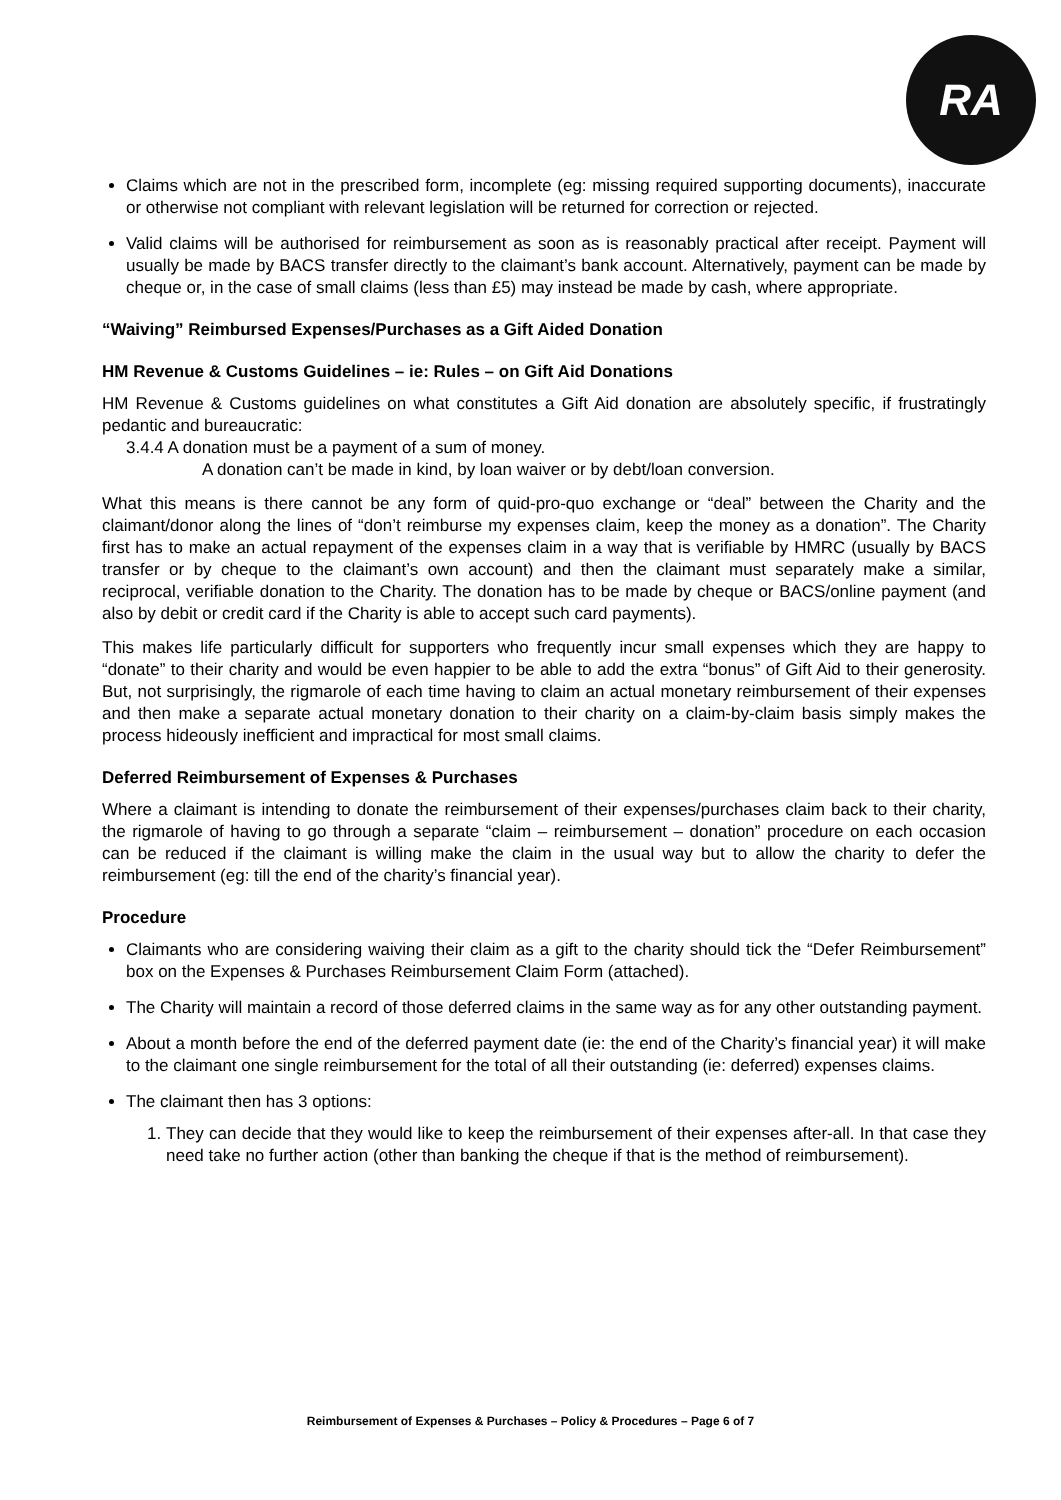RA
Claims which are not in the prescribed form, incomplete (eg: missing required supporting documents), inaccurate or otherwise not compliant with relevant legislation will be returned for correction or rejected.
Valid claims will be authorised for reimbursement as soon as is reasonably practical after receipt. Payment will usually be made by BACS transfer directly to the claimant’s bank account. Alternatively, payment can be made by cheque or, in the case of small claims (less than £5) may instead be made by cash, where appropriate.
“Waiving” Reimbursed Expenses/Purchases as a Gift Aided Donation
HM Revenue & Customs Guidelines – ie: Rules – on Gift Aid Donations
HM Revenue & Customs guidelines on what constitutes a Gift Aid donation are absolutely specific, if frustratingly pedantic and bureaucratic:
3.4.4 A donation must be a payment of a sum of money.
A donation can’t be made in kind, by loan waiver or by debt/loan conversion.
What this means is there cannot be any form of quid-pro-quo exchange or “deal” between the Charity and the claimant/donor along the lines of “don’t reimburse my expenses claim, keep the money as a donation”. The Charity first has to make an actual repayment of the expenses claim in a way that is verifiable by HMRC (usually by BACS transfer or by cheque to the claimant’s own account) and then the claimant must separately make a similar, reciprocal, verifiable donation to the Charity. The donation has to be made by cheque or BACS/online payment (and also by debit or credit card if the Charity is able to accept such card payments).
This makes life particularly difficult for supporters who frequently incur small expenses which they are happy to “donate” to their charity and would be even happier to be able to add the extra “bonus” of Gift Aid to their generosity. But, not surprisingly, the rigmarole of each time having to claim an actual monetary reimbursement of their expenses and then make a separate actual monetary donation to their charity on a claim-by-claim basis simply makes the process hideously inefficient and impractical for most small claims.
Deferred Reimbursement of Expenses & Purchases
Where a claimant is intending to donate the reimbursement of their expenses/purchases claim back to their charity, the rigmarole of having to go through a separate “claim – reimbursement – donation” procedure on each occasion can be reduced if the claimant is willing make the claim in the usual way but to allow the charity to defer the reimbursement (eg: till the end of the charity’s financial year).
Procedure
Claimants who are considering waiving their claim as a gift to the charity should tick the “Defer Reimbursement” box on the Expenses & Purchases Reimbursement Claim Form (attached).
The Charity will maintain a record of those deferred claims in the same way as for any other outstanding payment.
About a month before the end of the deferred payment date (ie: the end of the Charity’s financial year) it will make to the claimant one single reimbursement for the total of all their outstanding (ie: deferred) expenses claims.
The claimant then has 3 options:
1. They can decide that they would like to keep the reimbursement of their expenses after-all. In that case they need take no further action (other than banking the cheque if that is the method of reimbursement).
Reimbursement of Expenses & Purchases – Policy & Procedures – Page 6 of 7